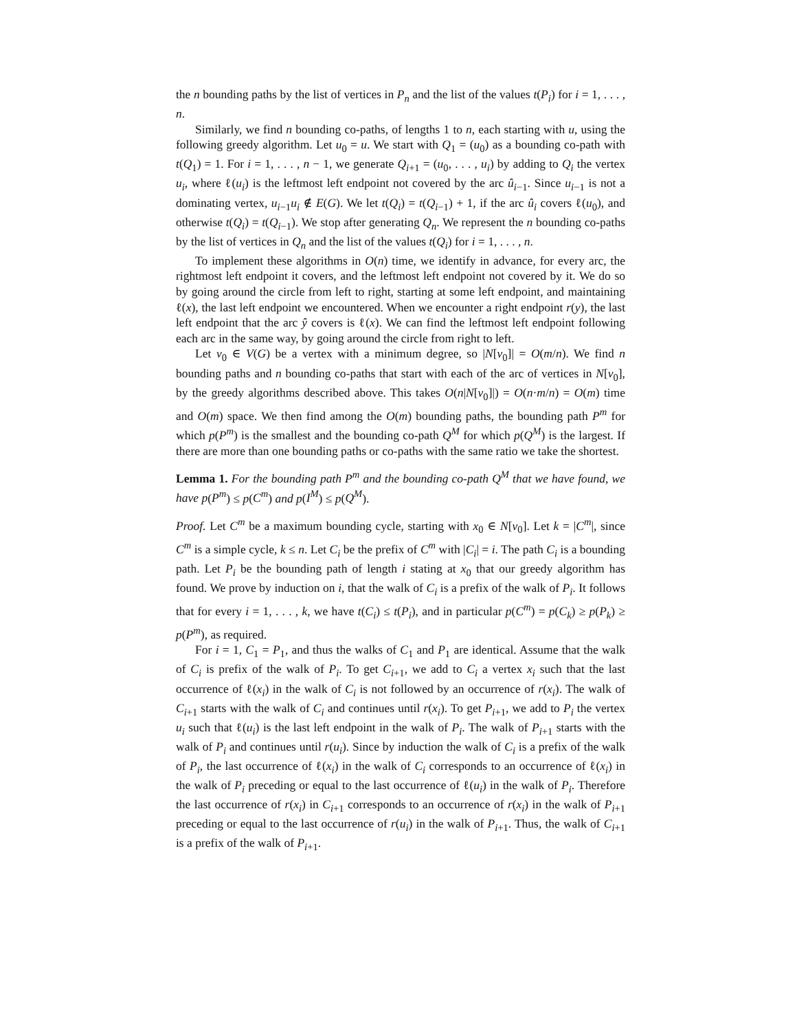the n bounding paths by the list of vertices in P<sub>n</sub> and the list of the values t(P<sub>i</sub>) for i = 1, . . . , n.
Similarly, we find n bounding co-paths, of lengths 1 to n, each starting with u, using the following greedy algorithm. Let u<sub>0</sub> = u. We start with Q<sub>1</sub> = (u<sub>0</sub>) as a bounding co-path with t(Q<sub>1</sub>) = 1. For i = 1, . . . , n − 1, we generate Q<sub>i+1</sub> = (u<sub>0</sub>, . . . , u<sub>i</sub>) by adding to Q<sub>i</sub> the vertex u<sub>i</sub>, where ℓ(u<sub>i</sub>) is the leftmost left endpoint not covered by the arc û<sub>i−1</sub>. Since u<sub>i−1</sub> is not a dominating vertex, u<sub>i−1</sub>u<sub>i</sub> ∉ E(G). We let t(Q<sub>i</sub>) = t(Q<sub>i−1</sub>) + 1, if the arc û<sub>i</sub> covers ℓ(u<sub>0</sub>), and otherwise t(Q<sub>i</sub>) = t(Q<sub>i−1</sub>). We stop after generating Q<sub>n</sub>. We represent the n bounding co-paths by the list of vertices in Q<sub>n</sub> and the list of the values t(Q<sub>i</sub>) for i = 1, . . . , n.
To implement these algorithms in O(n) time, we identify in advance, for every arc, the rightmost left endpoint it covers, and the leftmost left endpoint not covered by it. We do so by going around the circle from left to right, starting at some left endpoint, and maintaining ℓ(x), the last left endpoint we encountered. When we encounter a right endpoint r(y), the last left endpoint that the arc ŷ covers is ℓ(x). We can find the leftmost left endpoint following each arc in the same way, by going around the circle from right to left.
Let v<sub>0</sub> ∈ V(G) be a vertex with a minimum degree, so |N[v<sub>0</sub>]| = O(m/n). We find n bounding paths and n bounding co-paths that start with each of the arc of vertices in N[v<sub>0</sub>], by the greedy algorithms described above. This takes O(n|N[v<sub>0</sub>]|) = O(n·m/n) = O(m) time and O(m) space. We then find among the O(m) bounding paths, the bounding path P<sup>m</sup> for which p(P<sup>m</sup>) is the smallest and the bounding co-path Q<sup>M</sup> for which p(Q<sup>M</sup>) is the largest. If there are more than one bounding paths or co-paths with the same ratio we take the shortest.
Lemma 1. For the bounding path P<sup>m</sup> and the bounding co-path Q<sup>M</sup> that we have found, we have p(P<sup>m</sup>) ≤ p(C<sup>m</sup>) and p(I<sup>M</sup>) ≤ p(Q<sup>M</sup>).
Proof. Let C<sup>m</sup> be a maximum bounding cycle, starting with x<sub>0</sub> ∈ N[v<sub>0</sub>]. Let k = |C<sup>m</sup>|, since C<sup>m</sup> is a simple cycle, k ≤ n. Let C<sub>i</sub> be the prefix of C<sup>m</sup> with |C<sub>i</sub>| = i. The path C<sub>i</sub> is a bounding path. Let P<sub>i</sub> be the bounding path of length i stating at x<sub>0</sub> that our greedy algorithm has found. We prove by induction on i, that the walk of C<sub>i</sub> is a prefix of the walk of P<sub>i</sub>. It follows that for every i = 1, . . . , k, we have t(C<sub>i</sub>) ≤ t(P<sub>i</sub>), and in particular p(C<sup>m</sup>) = p(C<sub>k</sub>) ≥ p(P<sub>k</sub>) ≥ p(P<sup>m</sup>), as required.
For i = 1, C<sub>1</sub> = P<sub>1</sub>, and thus the walks of C<sub>1</sub> and P<sub>1</sub> are identical. Assume that the walk of C<sub>i</sub> is prefix of the walk of P<sub>i</sub>. To get C<sub>i+1</sub>, we add to C<sub>i</sub> a vertex x<sub>i</sub> such that the last occurrence of ℓ(x<sub>i</sub>) in the walk of C<sub>i</sub> is not followed by an occurrence of r(x<sub>i</sub>). The walk of C<sub>i+1</sub> starts with the walk of C<sub>i</sub> and continues until r(x<sub>i</sub>). To get P<sub>i+1</sub>, we add to P<sub>i</sub> the vertex u<sub>i</sub> such that ℓ(u<sub>i</sub>) is the last left endpoint in the walk of P<sub>i</sub>. The walk of P<sub>i+1</sub> starts with the walk of P<sub>i</sub> and continues until r(u<sub>i</sub>). Since by induction the walk of C<sub>i</sub> is a prefix of the walk of P<sub>i</sub>, the last occurrence of ℓ(x<sub>i</sub>) in the walk of C<sub>i</sub> corresponds to an occurrence of ℓ(x<sub>i</sub>) in the walk of P<sub>i</sub> preceding or equal to the last occurrence of ℓ(u<sub>i</sub>) in the walk of P<sub>i</sub>. Therefore the last occurrence of r(x<sub>i</sub>) in C<sub>i+1</sub> corresponds to an occurrence of r(x<sub>i</sub>) in the walk of P<sub>i+1</sub> preceding or equal to the last occurrence of r(u<sub>i</sub>) in the walk of P<sub>i+1</sub>. Thus, the walk of C<sub>i+1</sub> is a prefix of the walk of P<sub>i+1</sub>.